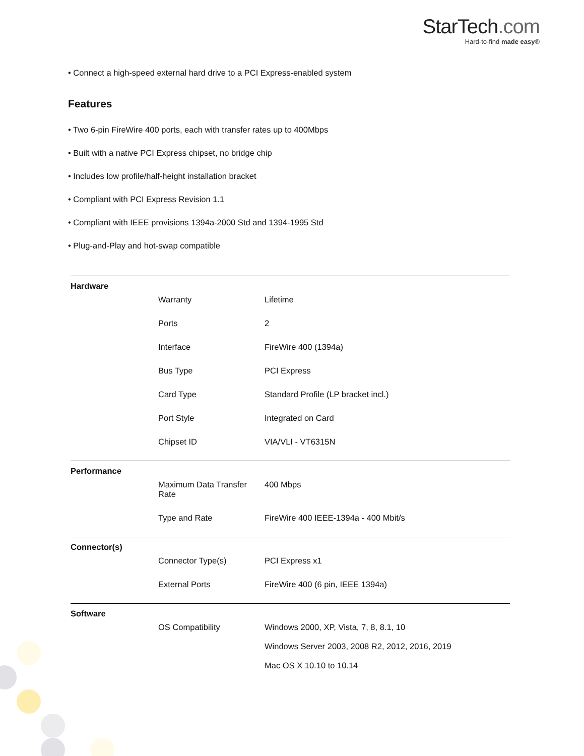StarTech.com
Hard-to-find made easy®
• Connect a high-speed external hard drive to a PCI Express-enabled system
Features
• Two 6-pin FireWire 400 ports, each with transfer rates up to 400Mbps
• Built with a native PCI Express chipset, no bridge chip
• Includes low profile/half-height installation bracket
• Compliant with PCI Express Revision 1.1
• Compliant with IEEE provisions 1394a-2000 Std and 1394-1995 Std
• Plug-and-Play and hot-swap compatible
| Hardware | | |
| | Warranty | Lifetime |
| | Ports | 2 |
| | Interface | FireWire 400 (1394a) |
| | Bus Type | PCI Express |
| | Card Type | Standard Profile (LP bracket incl.) |
| | Port Style | Integrated on Card |
| | Chipset ID | VIA/VLI - VT6315N |
| Performance | | |
| | Maximum Data Transfer Rate | 400 Mbps |
| | Type and Rate | FireWire 400 IEEE-1394a - 400 Mbit/s |
| Connector(s) | | |
| | Connector Type(s) | PCI Express x1 |
| | External Ports | FireWire 400 (6 pin, IEEE 1394a) |
| Software | | |
| | OS Compatibility | Windows 2000, XP, Vista, 7, 8, 8.1, 10 Windows Server 2003, 2008 R2, 2012, 2016, 2019 Mac OS X 10.10 to 10.14 |